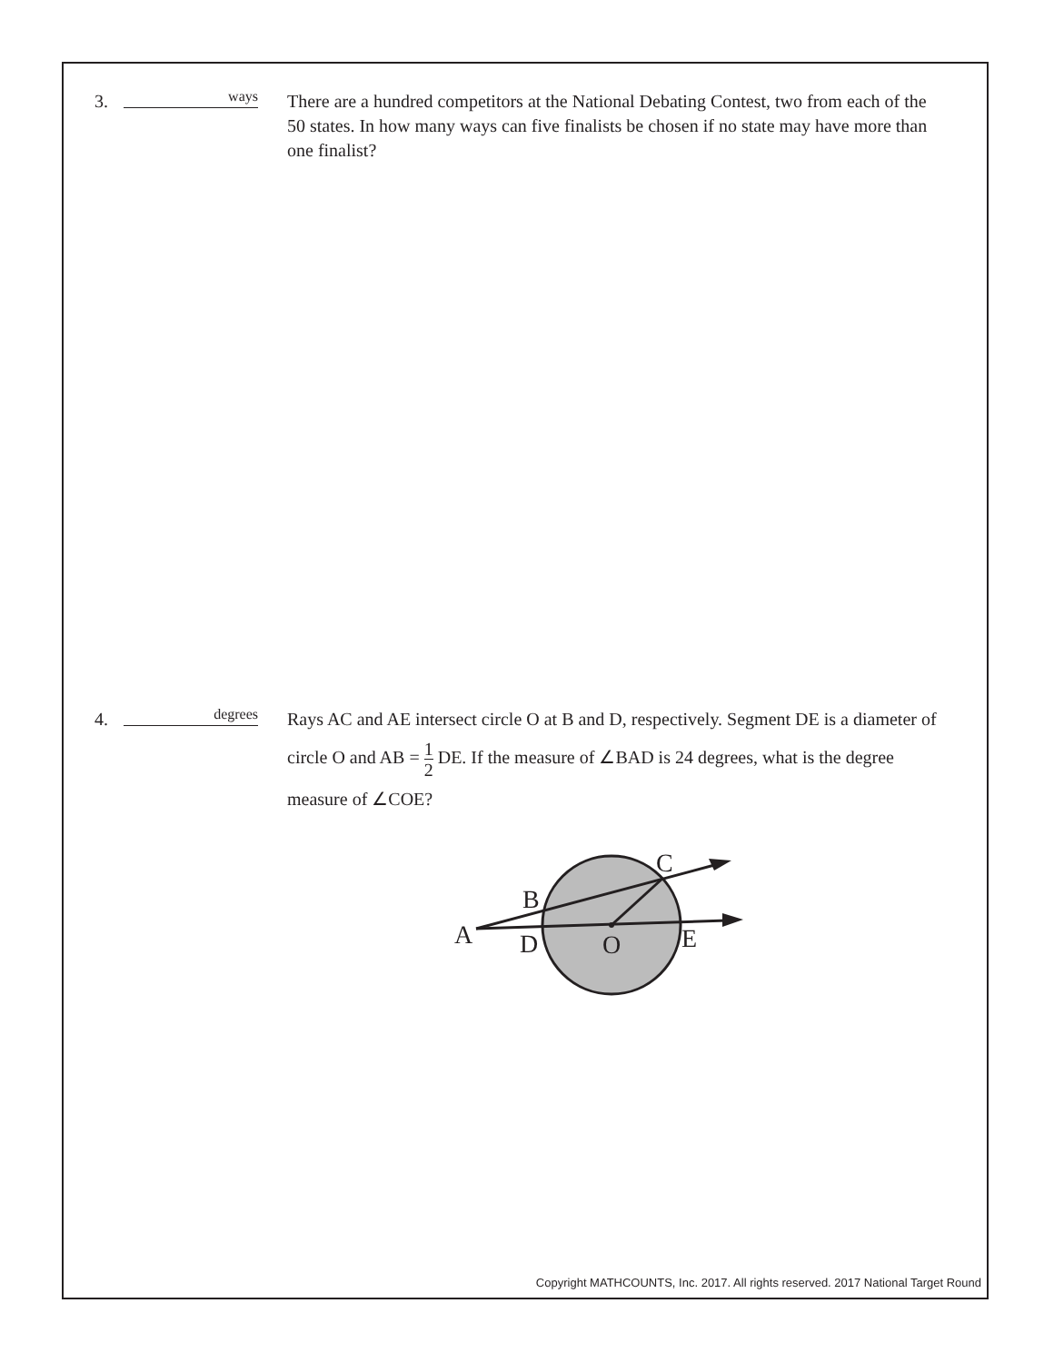3.
ways
There are a hundred competitors at the National Debating Contest, two from each of the 50 states. In how many ways can five finalists be chosen if no state may have more than one finalist?
4.
degrees
Rays AC and AE intersect circle O at B and D, respectively. Segment DE is a diameter of circle O and AB = 1 2 DE. If the measure of ∠BAD is 24 degrees, what is the degree measure of ∠COE?
A
B
C
D
O
E
Copyright MATHCOUNTS, Inc. 2017. All rights reserved. 2017 National Target Round